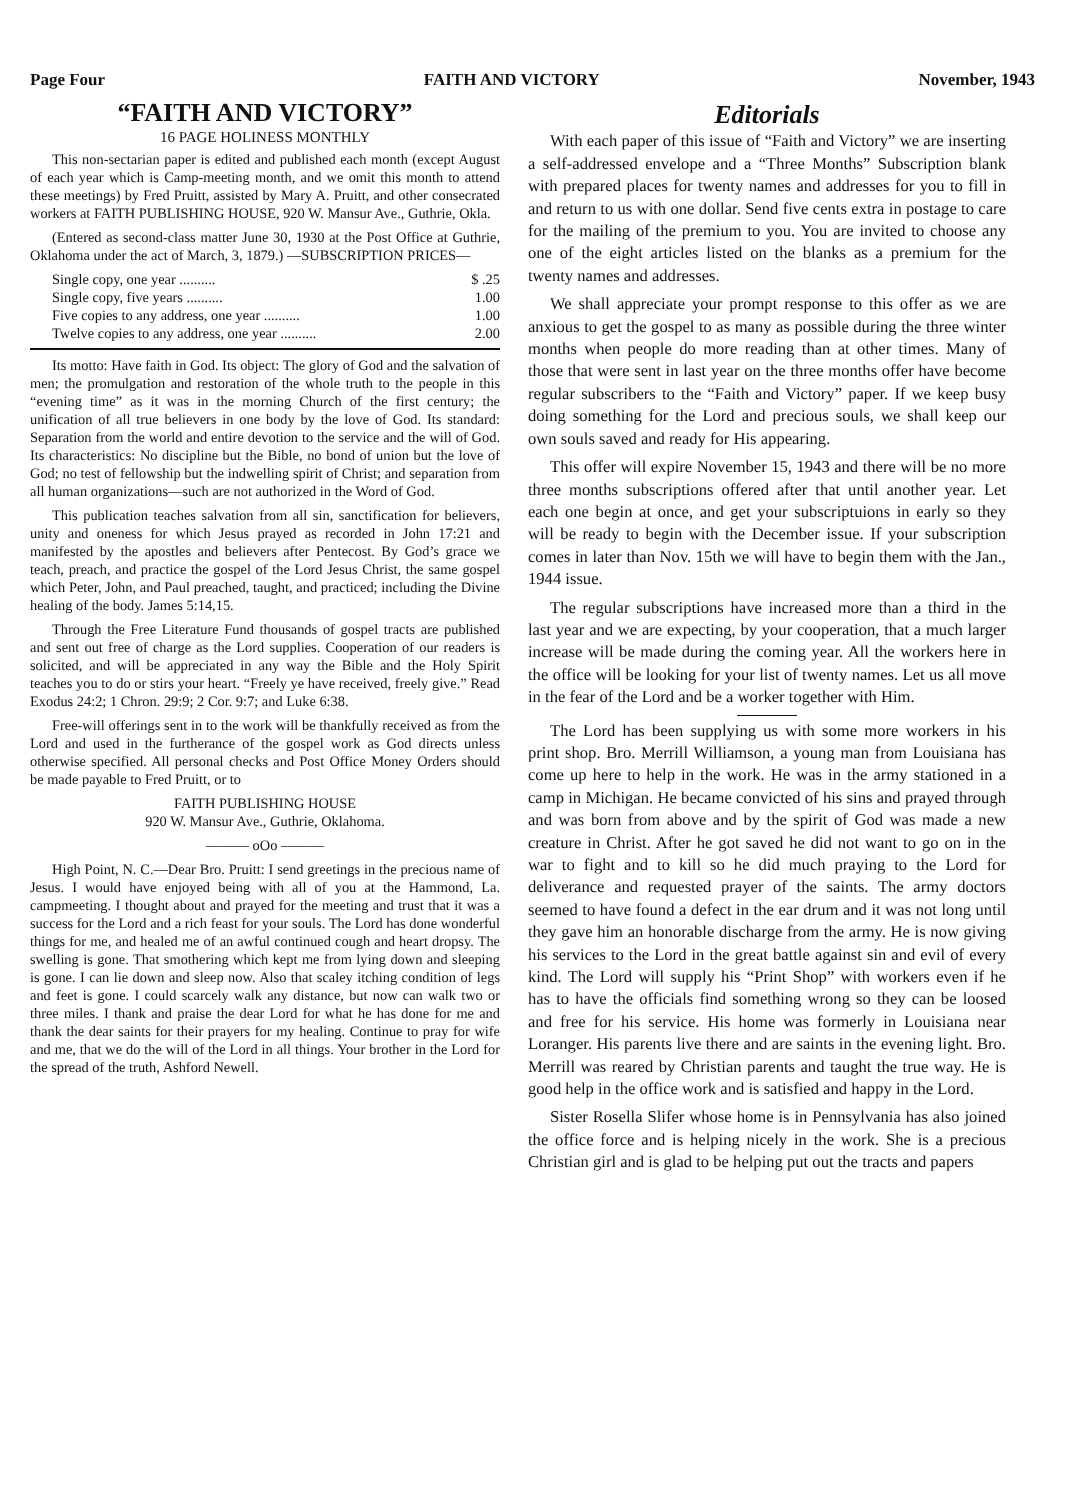Page Four FAITH AND VICTORY November, 1943
“FAITH AND VICTORY”
16 PAGE HOLINESS MONTHLY
This non-sectarian paper is edited and published each month (except August of each year which is Camp-meeting month, and we omit this month to attend these meetings) by Fred Pruitt, assisted by Mary A. Pruitt, and other consecrated workers at FAITH PUBLISHING HOUSE, 920 W. Mansur Ave., Guthrie, Okla.
(Entered as second-class matter June 30, 1930 at the Post Office at Guthrie, Oklahoma under the act of March, 3, 1879.) —SUBSCRIPTION PRICES—
Single copy, one year .......... $ .25
Single copy, five years .......... 1.00
Five copies to any address, one year .......... 1.00
Twelve copies to any address, one year .......... 2.00
Its motto: Have faith in God. Its object: The glory of God and the salvation of men; the promulgation and restoration of the whole truth to the people in this “evening time” as it was in the morning Church of the first century; the unification of all true believers in one body by the love of God. Its standard: Separation from the world and entire devotion to the service and the will of God. Its characteristics: No discipline but the Bible, no bond of union but the love of God; no test of fellowship but the indwelling spirit of Christ; and separation from all human organizations—such are not authorized in the Word of God.
This publication teaches salvation from all sin, sanctification for believers, unity and oneness for which Jesus prayed as recorded in John 17:21 and manifested by the apostles and believers after Pentecost. By God’s grace we teach, preach, and practice the gospel of the Lord Jesus Christ, the same gospel which Peter, John, and Paul preached, taught, and practiced; including the Divine healing of the body. James 5:14,15.
Through the Free Literature Fund thousands of gospel tracts are published and sent out free of charge as the Lord supplies. Cooperation of our readers is solicited, and will be appreciated in any way the Bible and the Holy Spirit teaches you to do or stirs your heart. “Freely ye have received, freely give.” Read Exodus 24:2; 1 Chron. 29:9; 2 Cor. 9:7; and Luke 6:38.
Free-will offerings sent in to the work will be thankfully received as from the Lord and used in the furtherance of the gospel work as God directs unless otherwise specified. All personal checks and Post Office Money Orders should be made payable to Fred Pruitt, or to
FAITH PUBLISHING HOUSE
920 W. Mansur Ave., Guthrie, Oklahoma.
——— oOo ———
High Point, N. C.—Dear Bro. Pruitt: I send greetings in the precious name of Jesus. I would have enjoyed being with all of you at the Hammond, La. campmeeting. I thought about and prayed for the meeting and trust that it was a success for the Lord and a rich feast for your souls. The Lord has done wonderful things for me, and healed me of an awful continued cough and heart dropsy. The swelling is gone. That smothering which kept me from lying down and sleeping is gone. I can lie down and sleep now. Also that scaley itching condition of legs and feet is gone. I could scarcely walk any distance, but now can walk two or three miles. I thank and praise the dear Lord for what he has done for me and thank the dear saints for their prayers for my healing. Continue to pray for wife and me, that we do the will of the Lord in all things. Your brother in the Lord for the spread of the truth, Ashford Newell.
Editorials
With each paper of this issue of “Faith and Victory” we are inserting a self-addressed envelope and a “Three Months” Subscription blank with prepared places for twenty names and addresses for you to fill in and return to us with one dollar. Send five cents extra in postage to care for the mailing of the premium to you. You are invited to choose any one of the eight articles listed on the blanks as a premium for the twenty names and addresses.
We shall appreciate your prompt response to this offer as we are anxious to get the gospel to as many as possible during the three winter months when people do more reading than at other times. Many of those that were sent in last year on the three months offer have become regular subscribers to the “Faith and Victory” paper. If we keep busy doing something for the Lord and precious souls, we shall keep our own souls saved and ready for His appearing.
This offer will expire November 15, 1943 and there will be no more three months subscriptions offered after that until another year. Let each one begin at once, and get your subscriptuions in early so they will be ready to begin with the December issue. If your subscription comes in later than Nov. 15th we will have to begin them with the Jan., 1944 issue.
The regular subscriptions have increased more than a third in the last year and we are expecting, by your cooperation, that a much larger increase will be made during the coming year. All the workers here in the office will be looking for your list of twenty names. Let us all move in the fear of the Lord and be a worker together with Him.
The Lord has been supplying us with some more workers in his print shop. Bro. Merrill Williamson, a young man from Louisiana has come up here to help in the work. He was in the army stationed in a camp in Michigan. He became convicted of his sins and prayed through and was born from above and by the spirit of God was made a new creature in Christ. After he got saved he did not want to go on in the war to fight and to kill so he did much praying to the Lord for deliverance and requested prayer of the saints. The army doctors seemed to have found a defect in the ear drum and it was not long until they gave him an honorable discharge from the army. He is now giving his services to the Lord in the great battle against sin and evil of every kind. The Lord will supply his “Print Shop” with workers even if he has to have the officials find something wrong so they can be loosed and free for his service. His home was formerly in Louisiana near Loranger. His parents live there and are saints in the evening light. Bro. Merrill was reared by Christian parents and taught the true way. He is good help in the office work and is satisfied and happy in the Lord.
Sister Rosella Slifer whose home is in Pennsylvania has also joined the office force and is helping nicely in the work. She is a precious Christian girl and is glad to be helping put out the tracts and papers